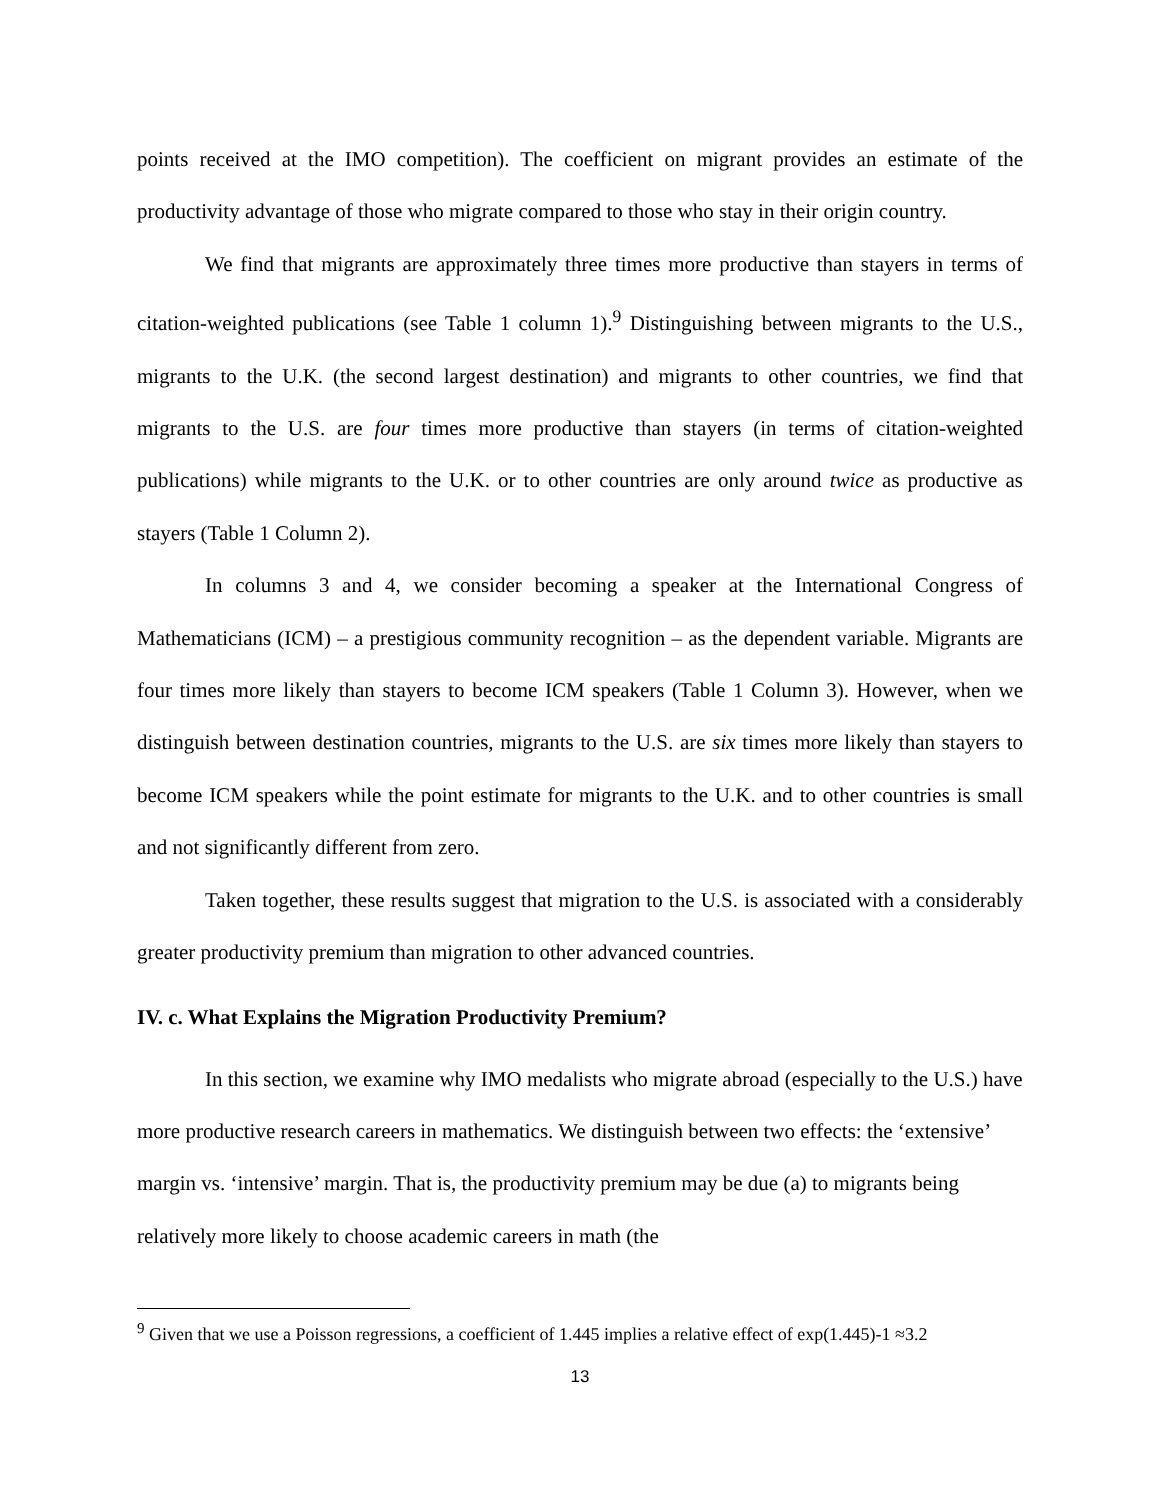points received at the IMO competition). The coefficient on migrant provides an estimate of the productivity advantage of those who migrate compared to those who stay in their origin country.
We find that migrants are approximately three times more productive than stayers in terms of citation-weighted publications (see Table 1 column 1).<sup>9</sup> Distinguishing between migrants to the U.S., migrants to the U.K. (the second largest destination) and migrants to other countries, we find that migrants to the U.S. are four times more productive than stayers (in terms of citation-weighted publications) while migrants to the U.K. or to other countries are only around twice as productive as stayers (Table 1 Column 2).
In columns 3 and 4, we consider becoming a speaker at the International Congress of Mathematicians (ICM) – a prestigious community recognition – as the dependent variable. Migrants are four times more likely than stayers to become ICM speakers (Table 1 Column 3). However, when we distinguish between destination countries, migrants to the U.S. are six times more likely than stayers to become ICM speakers while the point estimate for migrants to the U.K. and to other countries is small and not significantly different from zero.
Taken together, these results suggest that migration to the U.S. is associated with a considerably greater productivity premium than migration to other advanced countries.
IV. c. What Explains the Migration Productivity Premium?
In this section, we examine why IMO medalists who migrate abroad (especially to the U.S.) have more productive research careers in mathematics. We distinguish between two effects: the ‘extensive’ margin vs. ‘intensive’ margin. That is, the productivity premium may be due (a) to migrants being relatively more likely to choose academic careers in math (the
<sup>9</sup> Given that we use a Poisson regressions, a coefficient of 1.445 implies a relative effect of exp(1.445)-1 ≈3.2
13